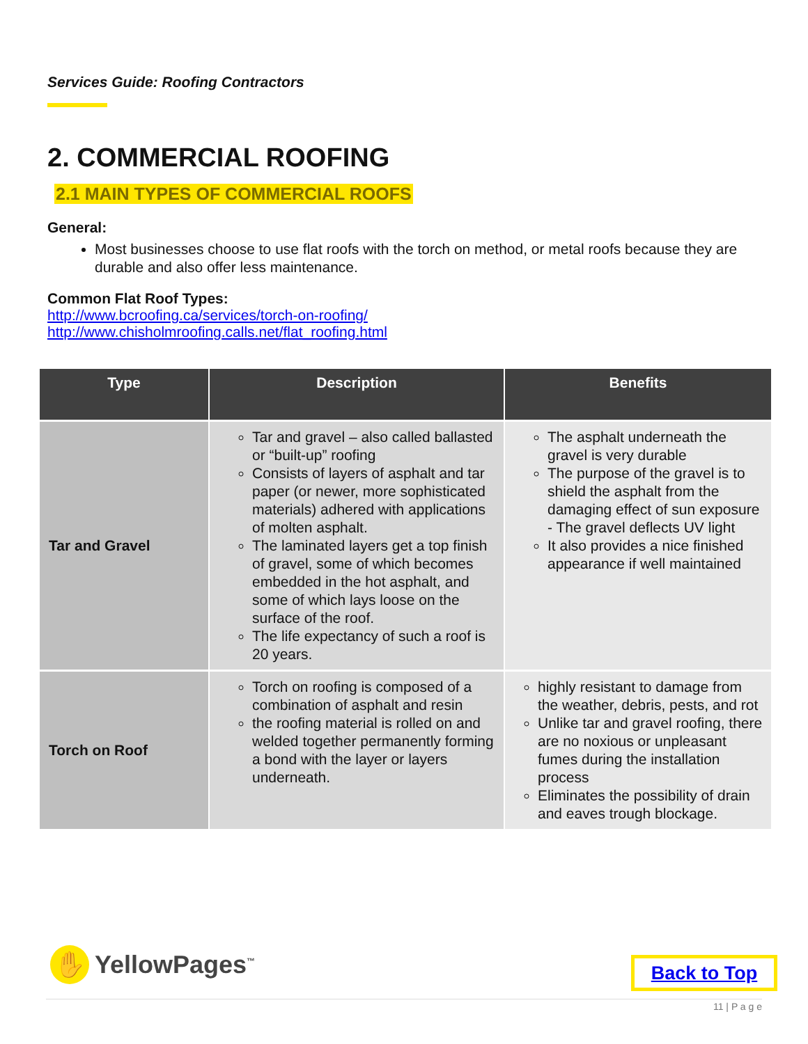Services Guide: Roofing Contractors
2. COMMERCIAL ROOFING
2.1 MAIN TYPES OF COMMERCIAL ROOFS
General:
Most businesses choose to use flat roofs with the torch on method, or metal roofs because they are durable and also offer less maintenance.
Common Flat Roof Types:
http://www.bcroofing.ca/services/torch-on-roofing/
http://www.chisholmroofing.calls.net/flat_roofing.html
| Type | Description | Benefits |
| --- | --- | --- |
| Tar and Gravel | Tar and gravel – also called ballasted or “built-up” roofing Consists of layers of asphalt and tar paper (or newer, more sophisticated materials) adhered with applications of molten asphalt. The laminated layers get a top finish of gravel, some of which becomes embedded in the hot asphalt, and some of which lays loose on the surface of the roof. The life expectancy of such a roof is 20 years. | The asphalt underneath the gravel is very durable The purpose of the gravel is to shield the asphalt from the damaging effect of sun exposure - The gravel deflects UV light It also provides a nice finished appearance if well maintained |
| Torch on Roof | Torch on roofing is composed of a combination of asphalt and resin the roofing material is rolled on and welded together permanently forming a bond with the layer or layers underneath. | highly resistant to damage from the weather, debris, pests, and rot Unlike tar and gravel roofing, there are no noxious or unpleasant fumes during the installation process Eliminates the possibility of drain and eaves trough blockage. |
✋
YellowPages<sup>™</sup>
Back to Top
11 | P a g e